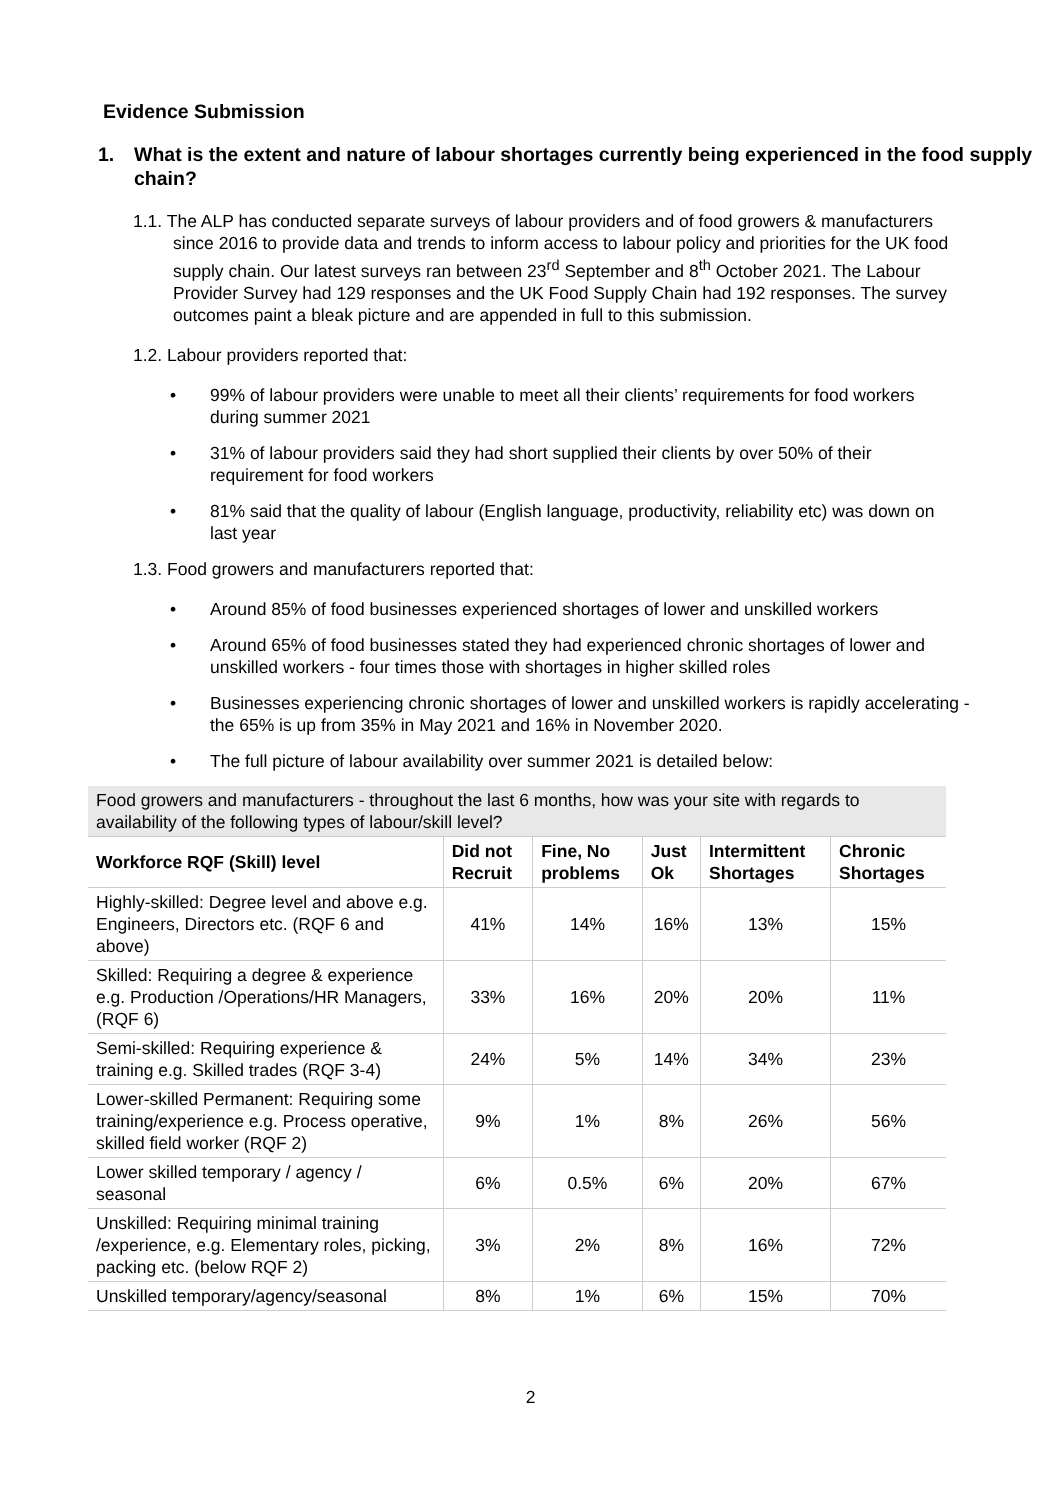Evidence Submission
1. What is the extent and nature of labour shortages currently being experienced in the food supply chain?
1.1. The ALP has conducted separate surveys of labour providers and of food growers & manufacturers since 2016 to provide data and trends to inform access to labour policy and priorities for the UK food supply chain. Our latest surveys ran between 23<sup>rd</sup> September and 8<sup>th</sup> October 2021. The Labour Provider Survey had 129 responses and the UK Food Supply Chain had 192 responses. The survey outcomes paint a bleak picture and are appended in full to this submission.
1.2. Labour providers reported that:
• 99% of labour providers were unable to meet all their clients’ requirements for food workers during summer 2021
• 31% of labour providers said they had short supplied their clients by over 50% of their requirement for food workers
• 81% said that the quality of labour (English language, productivity, reliability etc) was down on last year
1.3. Food growers and manufacturers reported that:
• Around 85% of food businesses experienced shortages of lower and unskilled workers
• Around 65% of food businesses stated they had experienced chronic shortages of lower and unskilled workers - four times those with shortages in higher skilled roles
• Businesses experiencing chronic shortages of lower and unskilled workers is rapidly accelerating - the 65% is up from 35% in May 2021 and 16% in November 2020.
• The full picture of labour availability over summer 2021 is detailed below:
| Food growers and manufacturers - throughout the last 6 months, how was your site with regards to availability of the following types of labour/skill level? | | | | | |
| --- | --- | --- | --- | --- | --- |
| Workforce RQF (Skill) level | Did not Recruit | Fine, No problems | Just Ok | Intermittent Shortages | Chronic Shortages |
| Highly-skilled: Degree level and above e.g. Engineers, Directors etc. (RQF 6 and above) | 41% | 14% | 16% | 13% | 15% |
| Skilled: Requiring a degree & experience e.g. Production /Operations/HR Managers, (RQF 6) | 33% | 16% | 20% | 20% | 11% |
| Semi-skilled: Requiring experience & training e.g. Skilled trades (RQF 3-4) | 24% | 5% | 14% | 34% | 23% |
| Lower-skilled Permanent: Requiring some training/experience e.g. Process operative, skilled field worker (RQF 2) | 9% | 1% | 8% | 26% | 56% |
| Lower skilled temporary / agency / seasonal | 6% | 0.5% | 6% | 20% | 67% |
| Unskilled: Requiring minimal training /experience, e.g. Elementary roles, picking, packing etc. (below RQF 2) | 3% | 2% | 8% | 16% | 72% |
| Unskilled temporary/agency/seasonal | 8% | 1% | 6% | 15% | 70% |
2